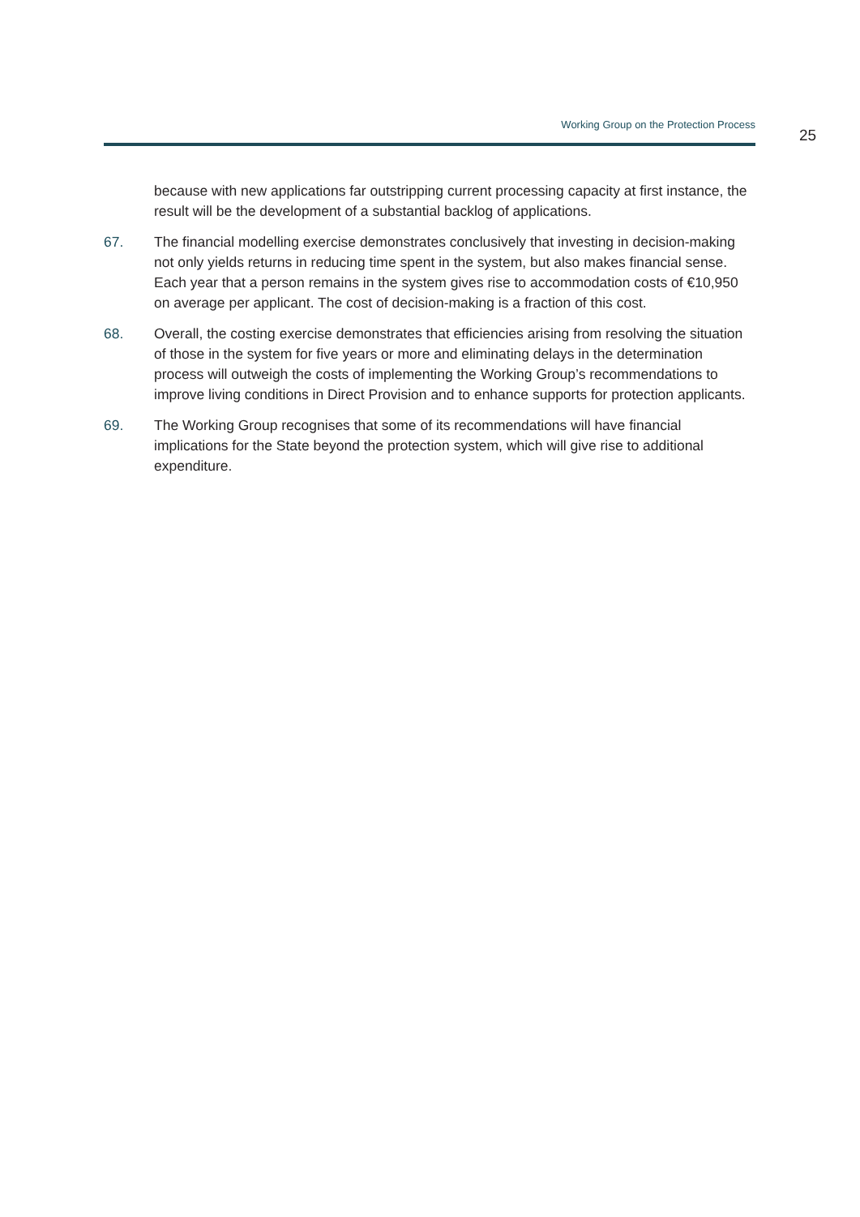Working Group on the Protection Process
25
because with new applications far outstripping current processing capacity at first instance, the result will be the development of a substantial backlog of applications.
67. The financial modelling exercise demonstrates conclusively that investing in decision-making not only yields returns in reducing time spent in the system, but also makes financial sense. Each year that a person remains in the system gives rise to accommodation costs of €10,950 on average per applicant. The cost of decision-making is a fraction of this cost.
68. Overall, the costing exercise demonstrates that efficiencies arising from resolving the situation of those in the system for five years or more and eliminating delays in the determination process will outweigh the costs of implementing the Working Group’s recommendations to improve living conditions in Direct Provision and to enhance supports for protection applicants.
69. The Working Group recognises that some of its recommendations will have financial implications for the State beyond the protection system, which will give rise to additional expenditure.